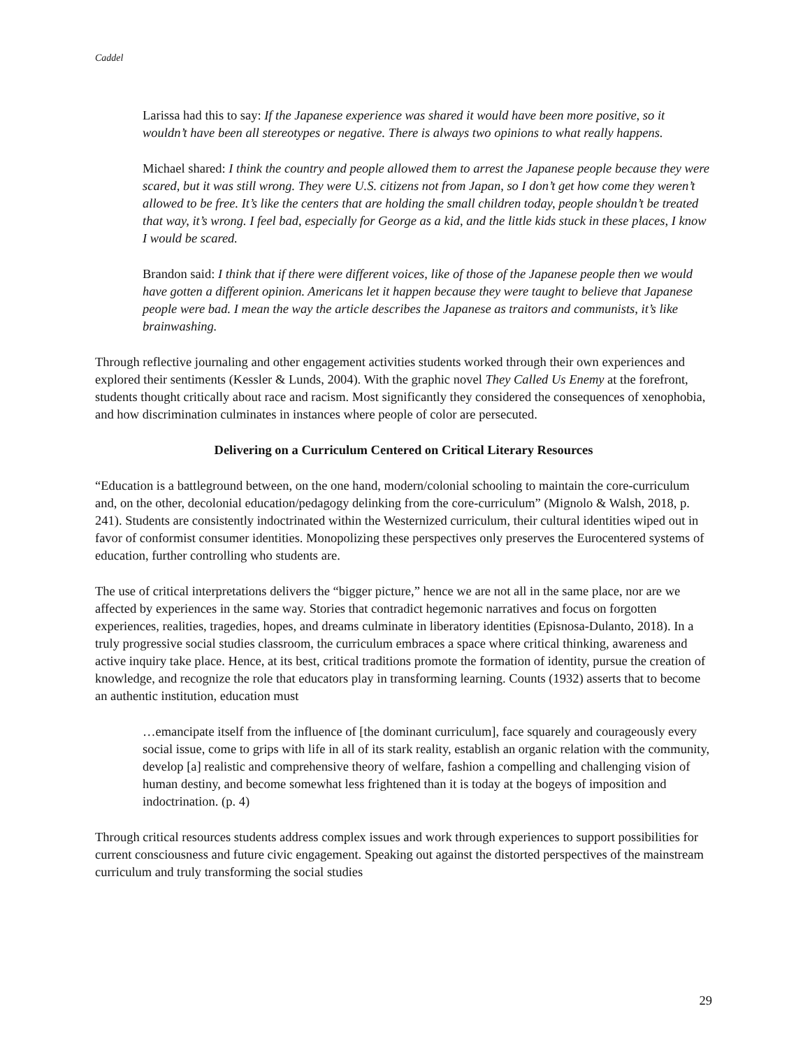Caddel
Larissa had this to say: If the Japanese experience was shared it would have been more positive, so it wouldn’t have been all stereotypes or negative. There is always two opinions to what really happens.
Michael shared: I think the country and people allowed them to arrest the Japanese people because they were scared, but it was still wrong. They were U.S. citizens not from Japan, so I don’t get how come they weren’t allowed to be free. It’s like the centers that are holding the small children today, people shouldn’t be treated that way, it’s wrong. I feel bad, especially for George as a kid, and the little kids stuck in these places, I know I would be scared.
Brandon said: I think that if there were different voices, like of those of the Japanese people then we would have gotten a different opinion. Americans let it happen because they were taught to believe that Japanese people were bad. I mean the way the article describes the Japanese as traitors and communists, it’s like brainwashing.
Through reflective journaling and other engagement activities students worked through their own experiences and explored their sentiments (Kessler & Lunds, 2004). With the graphic novel They Called Us Enemy at the forefront, students thought critically about race and racism. Most significantly they considered the consequences of xenophobia, and how discrimination culminates in instances where people of color are persecuted.
Delivering on a Curriculum Centered on Critical Literary Resources
“Education is a battleground between, on the one hand, modern/colonial schooling to maintain the core-curriculum and, on the other, decolonial education/pedagogy delinking from the core-curriculum” (Mignolo & Walsh, 2018, p. 241). Students are consistently indoctrinated within the Westernized curriculum, their cultural identities wiped out in favor of conformist consumer identities. Monopolizing these perspectives only preserves the Eurocentered systems of education, further controlling who students are.
The use of critical interpretations delivers the “bigger picture,” hence we are not all in the same place, nor are we affected by experiences in the same way. Stories that contradict hegemonic narratives and focus on forgotten experiences, realities, tragedies, hopes, and dreams culminate in liberatory identities (Episnosa-Dulanto, 2018). In a truly progressive social studies classroom, the curriculum embraces a space where critical thinking, awareness and active inquiry take place. Hence, at its best, critical traditions promote the formation of identity, pursue the creation of knowledge, and recognize the role that educators play in transforming learning. Counts (1932) asserts that to become an authentic institution, education must
…emancipate itself from the influence of [the dominant curriculum], face squarely and courageously every social issue, come to grips with life in all of its stark reality, establish an organic relation with the community, develop [a] realistic and comprehensive theory of welfare, fashion a compelling and challenging vision of human destiny, and become somewhat less frightened than it is today at the bogeys of imposition and indoctrination. (p. 4)
Through critical resources students address complex issues and work through experiences to support possibilities for current consciousness and future civic engagement. Speaking out against the distorted perspectives of the mainstream curriculum and truly transforming the social studies
29